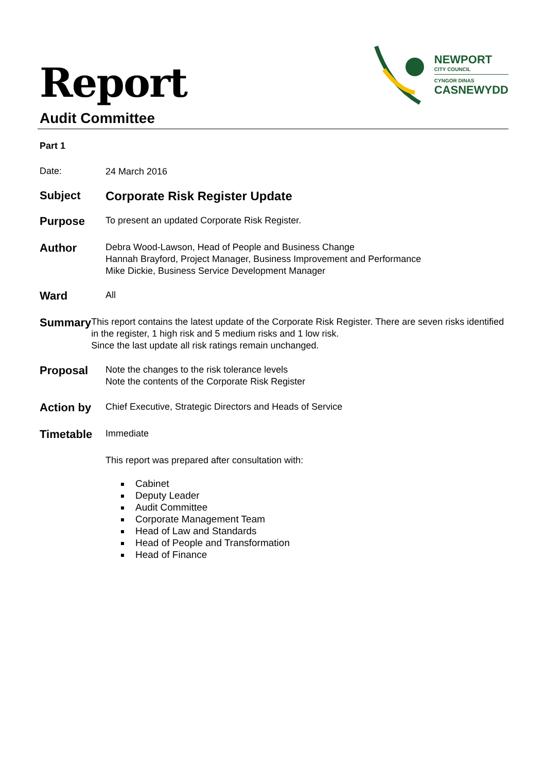Report
Audit Committee
NEWPORT
CITY COUNCIL
CYNGOR DINAS
CASNEWYDD
Part 1
Date:
24 March 2016
Subject Corporate Risk Register Update
Purpose
To present an updated Corporate Risk Register.
Author
Debra Wood-Lawson, Head of People and Business Change
Hannah Brayford, Project Manager, Business Improvement and Performance
Mike Dickie, Business Service Development Manager
Ward
All
Summary
This report contains the latest update of the Corporate Risk Register. There are seven risks identified in the register, 1 high risk and 5 medium risks and 1 low risk.
Since the last update all risk ratings remain unchanged.
Proposal
Note the changes to the risk tolerance levels
Note the contents of the Corporate Risk Register
Action by
Chief Executive, Strategic Directors and Heads of Service
Timetable
Immediate
This report was prepared after consultation with:
Cabinet
Deputy Leader
Audit Committee
Corporate Management Team
Head of Law and Standards
Head of People and Transformation
Head of Finance